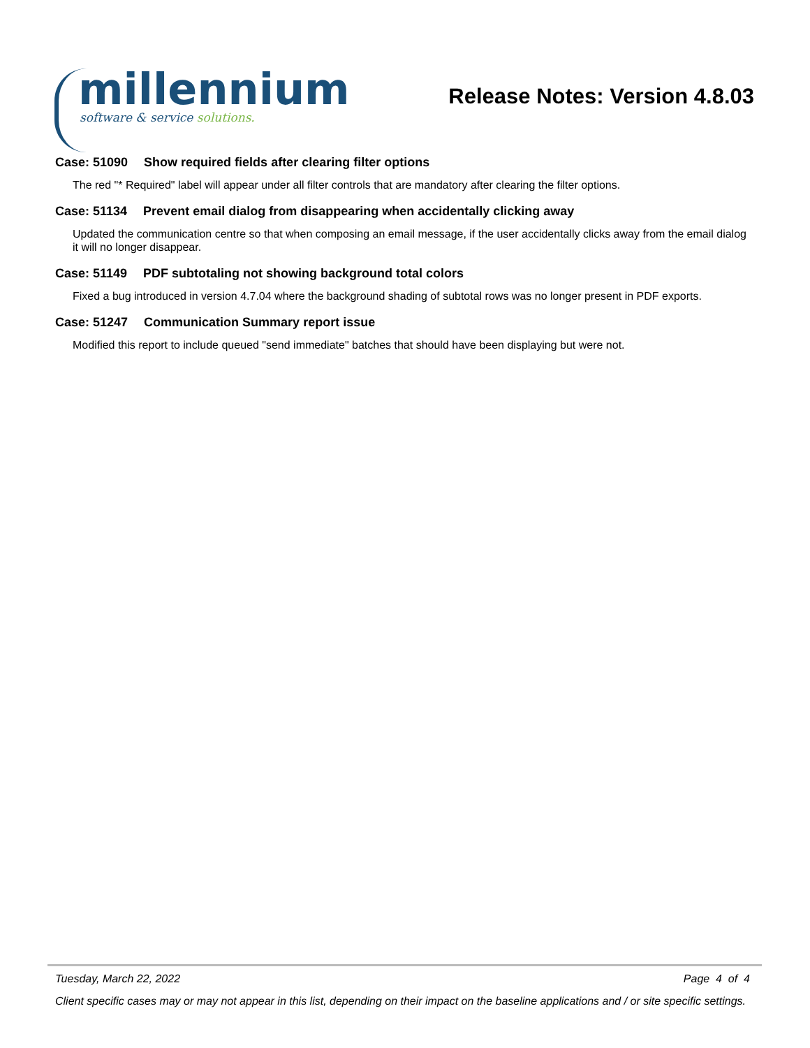millennium
software & service solutions.
Release Notes: Version 4.8.03
Case: 51090 Show required fields after clearing filter options
The red "* Required" label will appear under all filter controls that are mandatory after clearing the filter options.
Case: 51134 Prevent email dialog from disappearing when accidentally clicking away
Updated the communication centre so that when composing an email message, if the user accidentally clicks away from the email dialog it will no longer disappear.
Case: 51149 PDF subtotaling not showing background total colors
Fixed a bug introduced in version 4.7.04 where the background shading of subtotal rows was no longer present in PDF exports.
Case: 51247 Communication Summary report issue
Modified this report to include queued "send immediate" batches that should have been displaying but were not.
Tuesday, March 22, 2022 Page 4 of 4
Client specific cases may or may not appear in this list, depending on their impact on the baseline applications and / or site specific settings.